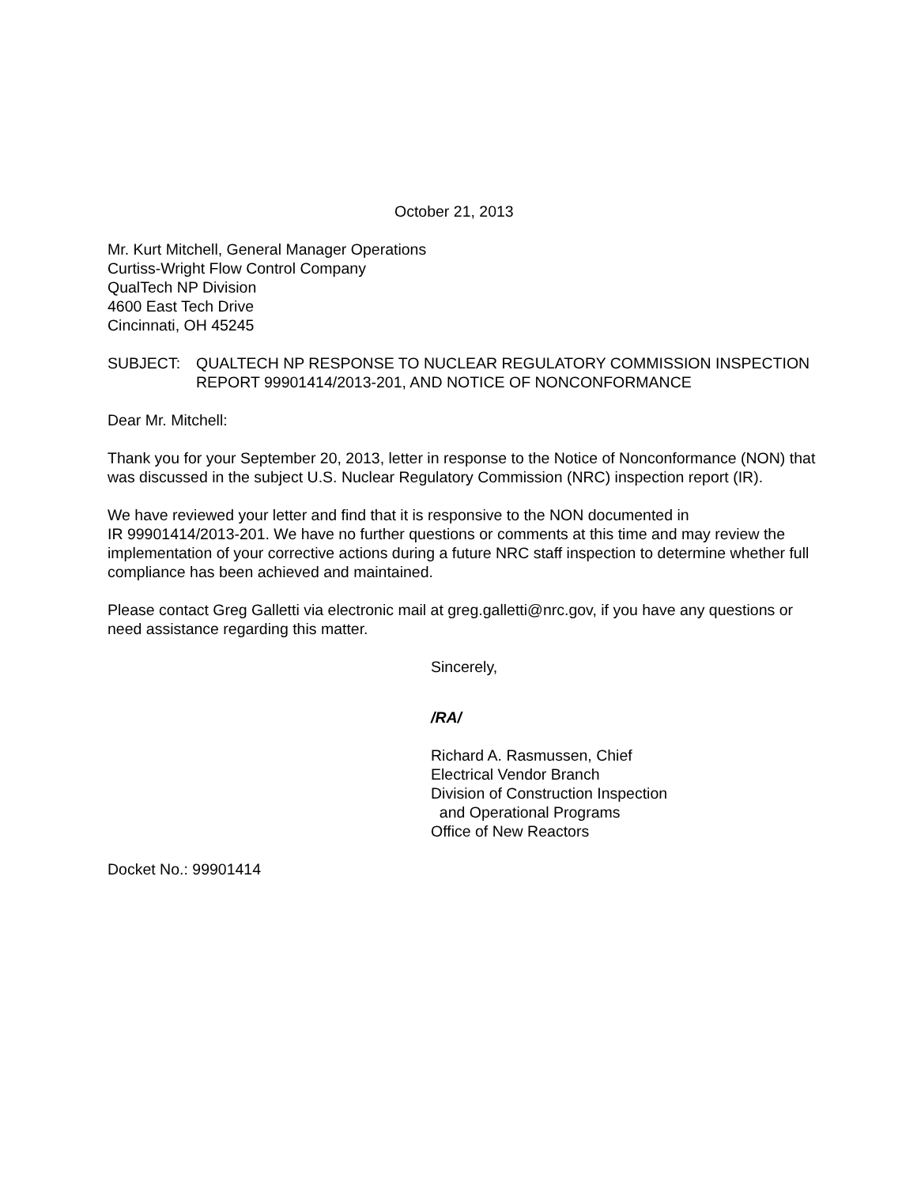October 21, 2013
Mr. Kurt Mitchell, General Manager Operations
Curtiss-Wright Flow Control Company
QualTech NP Division
4600 East Tech Drive
Cincinnati, OH 45245
SUBJECT: QUALTECH NP RESPONSE TO NUCLEAR REGULATORY COMMISSION INSPECTION REPORT 99901414/2013-201, AND NOTICE OF NONCONFORMANCE
Dear Mr. Mitchell:
Thank you for your September 20, 2013, letter in response to the Notice of Nonconformance (NON) that was discussed in the subject U.S. Nuclear Regulatory Commission (NRC) inspection report (IR).
We have reviewed your letter and find that it is responsive to the NON documented in
IR 99901414/2013-201. We have no further questions or comments at this time and may review the implementation of your corrective actions during a future NRC staff inspection to determine whether full compliance has been achieved and maintained.
Please contact Greg Galletti via electronic mail at greg.galletti@nrc.gov, if you have any questions or need assistance regarding this matter.
Sincerely,
/RA/
Richard A. Rasmussen, Chief
Electrical Vendor Branch
Division of Construction Inspection
and Operational Programs
Office of New Reactors
Docket No.: 99901414